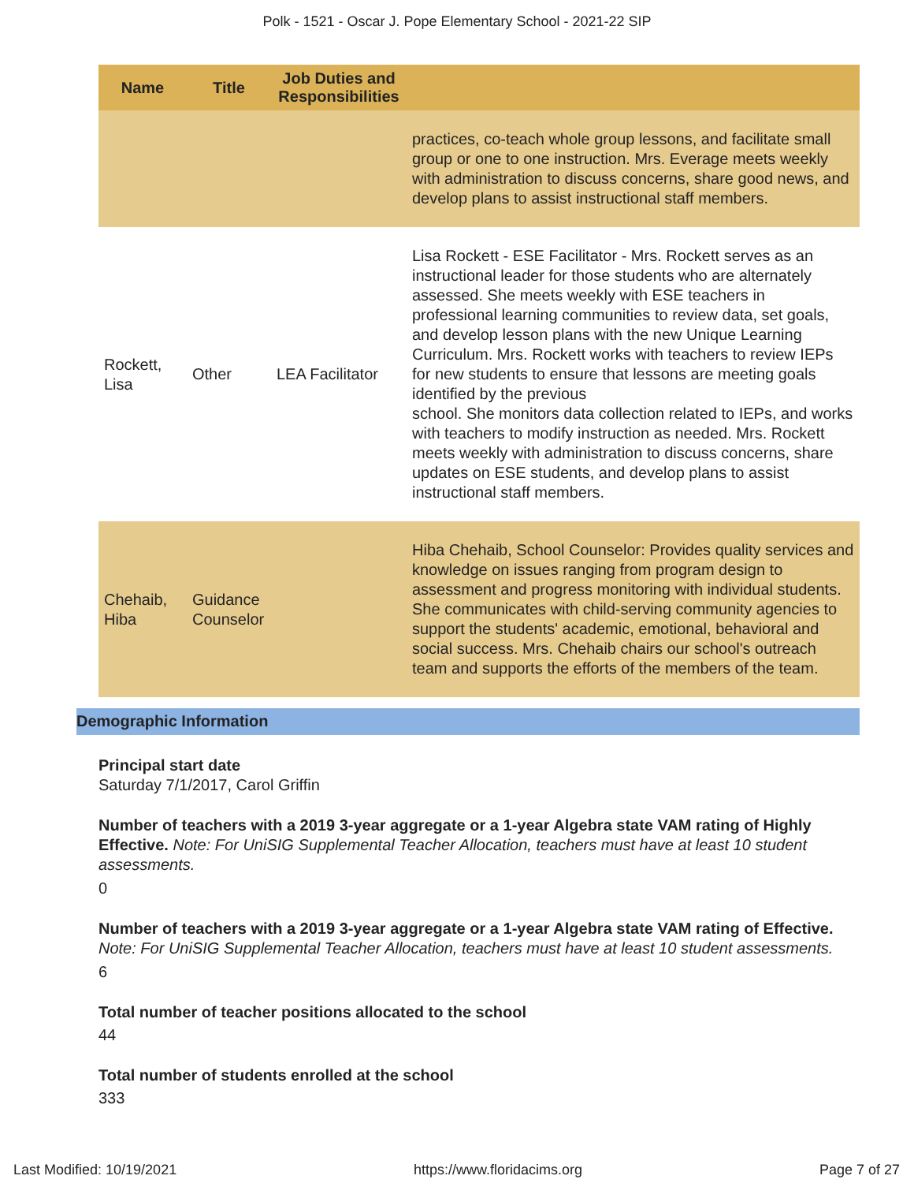Polk - 1521 - Oscar J. Pope Elementary School - 2021-22 SIP
| Name | Title | Job Duties and Responsibilities | |
| --- | --- | --- | --- |
| | | | practices, co-teach whole group lessons, and facilitate small group or one to one instruction. Mrs. Everage meets weekly with administration to discuss concerns, share good news, and develop plans to assist instructional staff members. |
| Rockett, Lisa | Other | LEA Facilitator | Lisa Rockett - ESE Facilitator - Mrs. Rockett serves as an instructional leader for those students who are alternately assessed. She meets weekly with ESE teachers in professional learning communities to review data, set goals, and develop lesson plans with the new Unique Learning Curriculum. Mrs. Rockett works with teachers to review IEPs for new students to ensure that lessons are meeting goals identified by the previous school. She monitors data collection related to IEPs, and works with teachers to modify instruction as needed. Mrs. Rockett meets weekly with administration to discuss concerns, share updates on ESE students, and develop plans to assist instructional staff members. |
| Chehaib, Hiba | Guidance Counselor | | Hiba Chehaib, School Counselor: Provides quality services and knowledge on issues ranging from program design to assessment and progress monitoring with individual students. She communicates with child-serving community agencies to support the students' academic, emotional, behavioral and social success. Mrs. Chehaib chairs our school's outreach team and supports the efforts of the members of the team. |
Demographic Information
Principal start date
Saturday 7/1/2017, Carol Griffin
Number of teachers with a 2019 3-year aggregate or a 1-year Algebra state VAM rating of Highly Effective. Note: For UniSIG Supplemental Teacher Allocation, teachers must have at least 10 student assessments.
0
Number of teachers with a 2019 3-year aggregate or a 1-year Algebra state VAM rating of Effective. Note: For UniSIG Supplemental Teacher Allocation, teachers must have at least 10 student assessments.
6
Total number of teacher positions allocated to the school
44
Total number of students enrolled at the school
333
Last Modified: 10/19/2021 https://www.floridacims.org Page 7 of 27